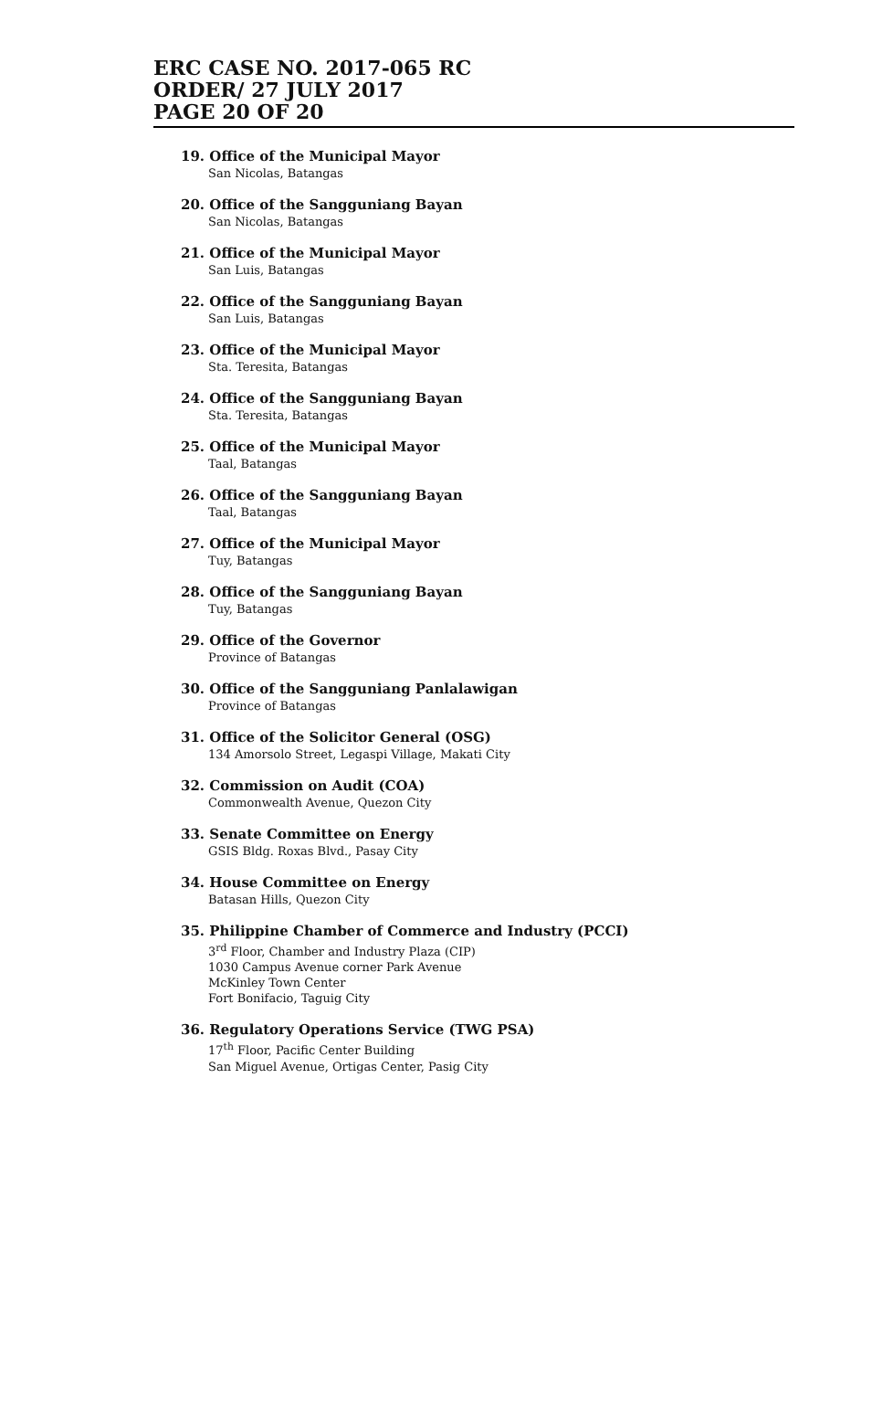ERC CASE NO. 2017-065 RC
ORDER/ 27 JULY 2017
PAGE 20 OF 20
19. Office of the Municipal Mayor
San Nicolas, Batangas
20. Office of the Sangguniang Bayan
San Nicolas, Batangas
21. Office of the Municipal Mayor
San Luis, Batangas
22. Office of the Sangguniang Bayan
San Luis, Batangas
23. Office of the Municipal Mayor
Sta. Teresita, Batangas
24. Office of the Sangguniang Bayan
Sta. Teresita, Batangas
25. Office of the Municipal Mayor
Taal, Batangas
26. Office of the Sangguniang Bayan
Taal, Batangas
27. Office of the Municipal Mayor
Tuy, Batangas
28. Office of the Sangguniang Bayan
Tuy, Batangas
29. Office of the Governor
Province of Batangas
30. Office of the Sangguniang Panlalawigan
Province of Batangas
31. Office of the Solicitor General (OSG)
134 Amorsolo Street, Legaspi Village, Makati City
32. Commission on Audit (COA)
Commonwealth Avenue, Quezon City
33. Senate Committee on Energy
GSIS Bldg. Roxas Blvd., Pasay City
34. House Committee on Energy
Batasan Hills, Quezon City
35. Philippine Chamber of Commerce and Industry (PCCI)
3<sup>rd</sup> Floor, Chamber and Industry Plaza (CIP)
1030 Campus Avenue corner Park Avenue
McKinley Town Center
Fort Bonifacio, Taguig City
36. Regulatory Operations Service (TWG PSA)
17<sup>th</sup> Floor, Pacific Center Building
San Miguel Avenue, Ortigas Center, Pasig City